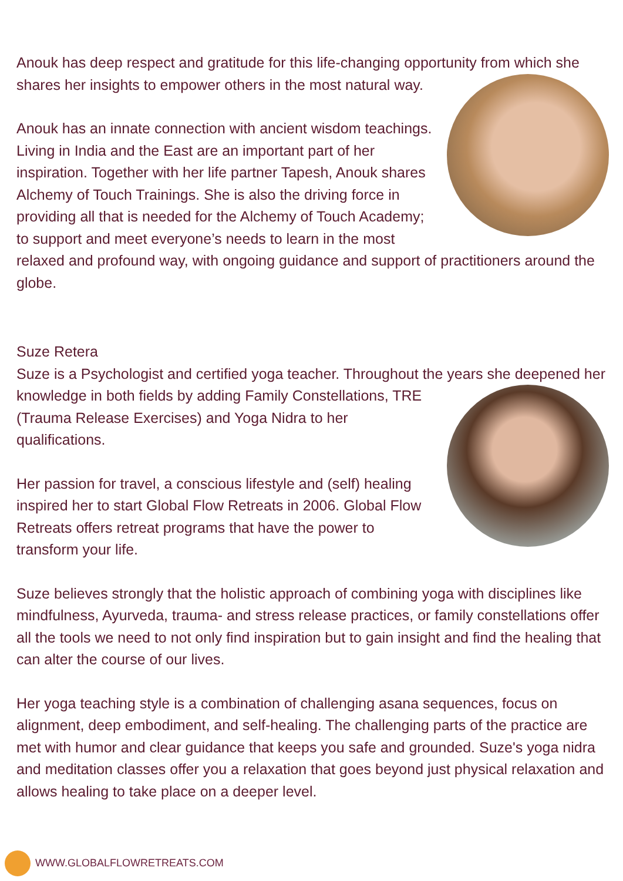Anouk has deep respect and gratitude for this life-changing opportunity from which she shares her insights to empower others in the most natural way.
Anouk has an innate connection with ancient wisdom teachings. Living in India and the East are an important part of her inspiration. Together with her life partner Tapesh, Anouk shares Alchemy of Touch Trainings. She is also the driving force in providing all that is needed for the Alchemy of Touch Academy; to support and meet everyone’s needs to learn in the most relaxed and profound way, with ongoing guidance and support of practitioners around the globe.
Suze Retera
Suze is a Psychologist and certified yoga teacher. Throughout the years she deepened her knowledge in both fields by adding Family Constellations, TRE (Trauma Release Exercises) and Yoga Nidra to her qualifications.
Her passion for travel, a conscious lifestyle and (self) healing inspired her to start Global Flow Retreats in 2006. Global Flow Retreats offers retreat programs that have the power to transform your life.
Suze believes strongly that the holistic approach of combining yoga with disciplines like mindfulness, Ayurveda, trauma- and stress release practices, or family constellations offer all the tools we need to not only find inspiration but to gain insight and find the healing that can alter the course of our lives.
Her yoga teaching style is a combination of challenging asana sequences, focus on alignment, deep embodiment, and self-healing. The challenging parts of the practice are met with humor and clear guidance that keeps you safe and grounded. Suze's yoga nidra and meditation classes offer you a relaxation that goes beyond just physical relaxation and allows healing to take place on a deeper level.
WWW.GLOBALFLOWRETREATS.COM